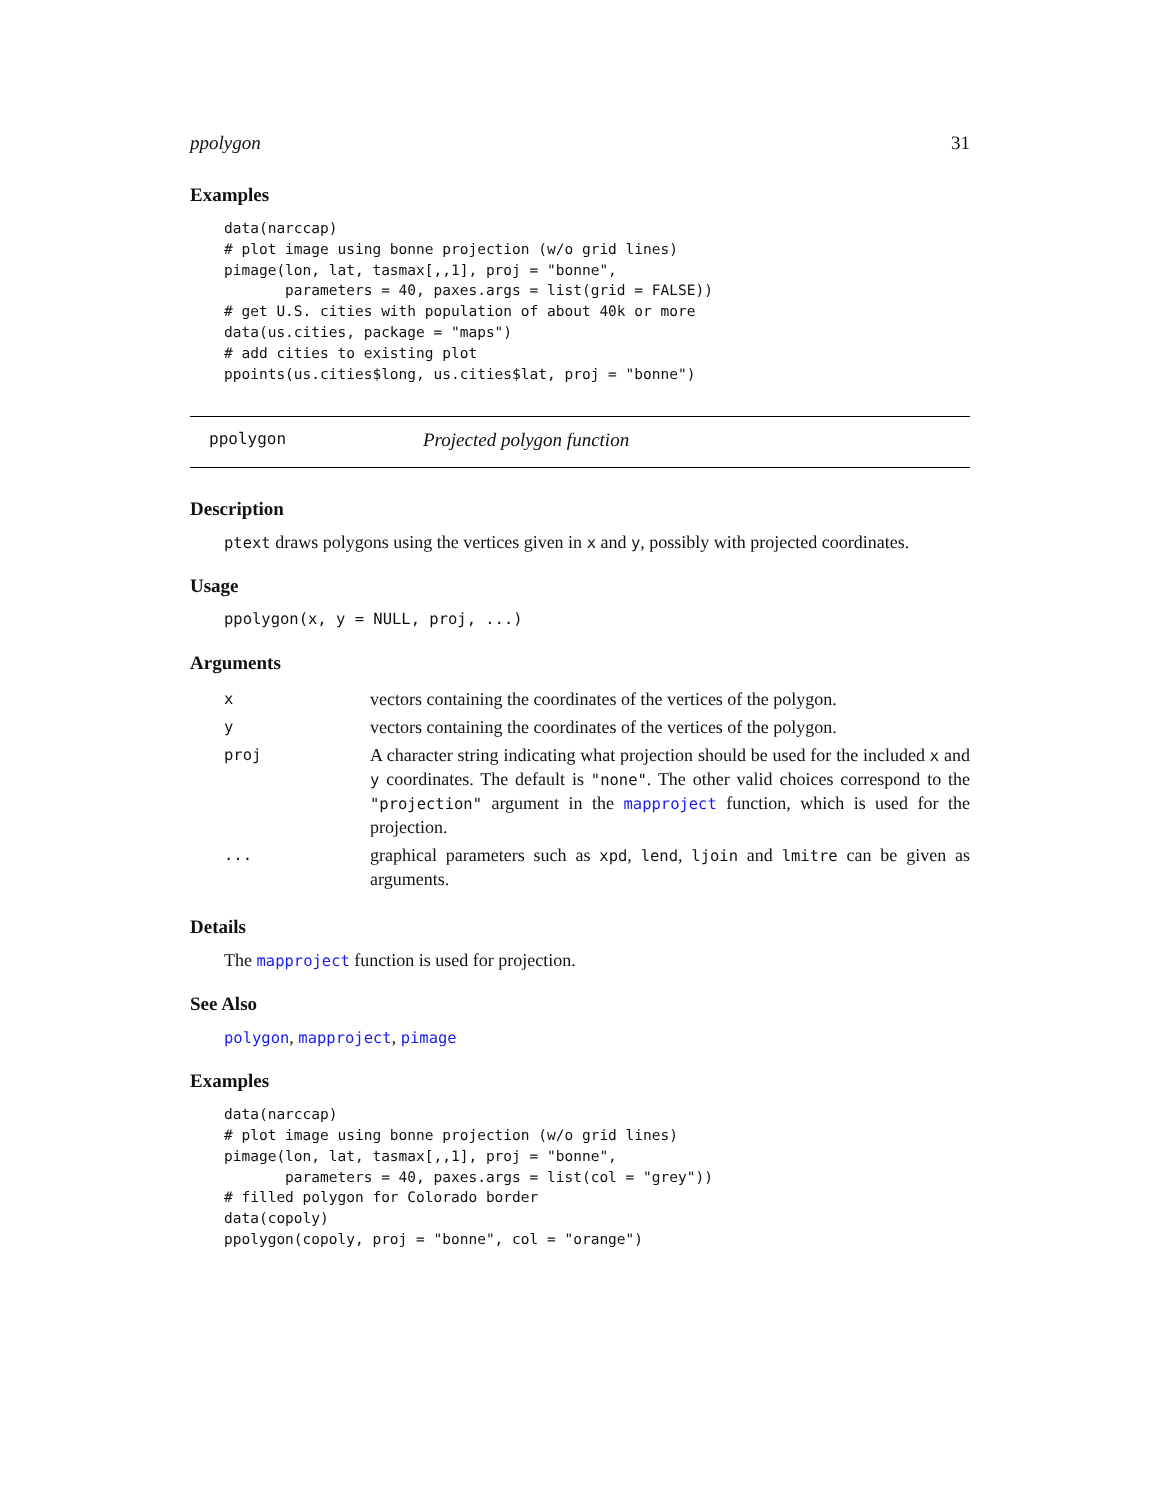ppolygon 31
Examples
data(narccap)
# plot image using bonne projection (w/o grid lines)
pimage(lon, lat, tasmax[,,1], proj = "bonne",
       parameters = 40, paxes.args = list(grid = FALSE))
# get U.S. cities with population of about 40k or more
data(us.cities, package = "maps")
# add cities to existing plot
ppoints(us.cities$long, us.cities$lat, proj = "bonne")
ppolygon Projected polygon function
Description
ptext draws polygons using the vertices given in x and y, possibly with projected coordinates.
Usage
ppolygon(x, y = NULL, proj, ...)
Arguments
| x | vectors containing the coordinates of the vertices of the polygon. |
| y | vectors containing the coordinates of the vertices of the polygon. |
| proj | A character string indicating what projection should be used for the included x and y coordinates. The default is "none" . The other valid choices correspond to the "projection" argument in the mapproject function, which is used for the projection. |
| ... | graphical parameters such as xpd , lend , ljoin and lmitre can be given as arguments. |
Details
The mapproject function is used for projection.
See Also
polygon, mapproject, pimage
Examples
data(narccap)
# plot image using bonne projection (w/o grid lines)
pimage(lon, lat, tasmax[,,1], proj = "bonne",
       parameters = 40, paxes.args = list(col = "grey"))
# filled polygon for Colorado border
data(copoly)
ppolygon(copoly, proj = "bonne", col = "orange")